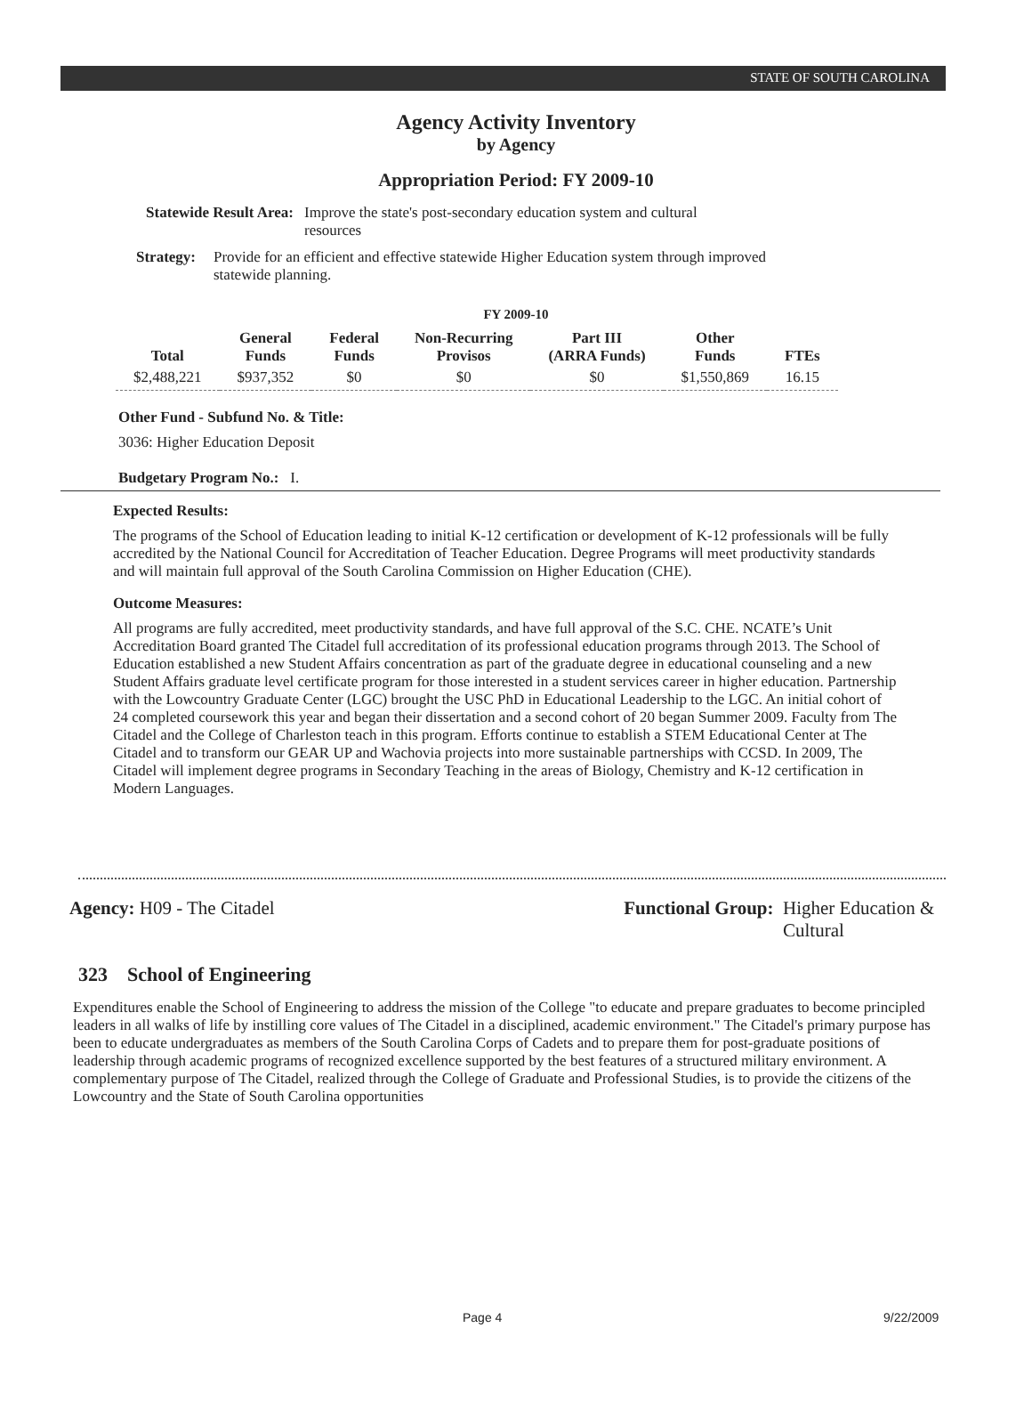STATE OF SOUTH CAROLINA
Agency Activity Inventory
by Agency
Appropriation Period: FY 2009-10
Statewide Result Area:
Improve the state's post-secondary education system and cultural resources
Strategy:
Provide for an efficient and effective statewide Higher Education system through improved statewide planning.
FY 2009-10
| Total | General Funds | Federal Funds | Non-Recurring Provisos | Part III (ARRA Funds) | Other Funds | FTEs |
| --- | --- | --- | --- | --- | --- | --- |
| $2,488,221 | $937,352 | $0 | $0 | $0 | $1,550,869 | 16.15 |
Other Fund - Subfund No. & Title:
3036: Higher Education Deposit
Budgetary Program No.: I.
Expected Results:
The programs of the School of Education leading to initial K-12 certification or development of K-12 professionals will be fully accredited by the National Council for Accreditation of Teacher Education. Degree Programs will meet productivity standards and will maintain full approval of the South Carolina Commission on Higher Education (CHE).
Outcome Measures:
All programs are fully accredited, meet productivity standards, and have full approval of the S.C. CHE. NCATE’s Unit Accreditation Board granted The Citadel full accreditation of its professional education programs through 2013. The School of Education established a new Student Affairs concentration as part of the graduate degree in educational counseling and a new Student Affairs graduate level certificate program for those interested in a student services career in higher education. Partnership with the Lowcountry Graduate Center (LGC) brought the USC PhD in Educational Leadership to the LGC. An initial cohort of 24 completed coursework this year and began their dissertation and a second cohort of 20 began Summer 2009. Faculty from The Citadel and the College of Charleston teach in this program. Efforts continue to establish a STEM Educational Center at The Citadel and to transform our GEAR UP and Wachovia projects into more sustainable partnerships with CCSD. In 2009, The Citadel will implement degree programs in Secondary Teaching in the areas of Biology, Chemistry and K-12 certification in Modern Languages.
Agency: H09 - The Citadel Functional Group: Higher Education & Cultural
323 School of Engineering
Expenditures enable the School of Engineering to address the mission of the College "to educate and prepare graduates to become principled leaders in all walks of life by instilling core values of The Citadel in a disciplined, academic environment." The Citadel's primary purpose has been to educate undergraduates as members of the South Carolina Corps of Cadets and to prepare them for post-graduate positions of leadership through academic programs of recognized excellence supported by the best features of a structured military environment. A complementary purpose of The Citadel, realized through the College of Graduate and Professional Studies, is to provide the citizens of the Lowcountry and the State of South Carolina opportunities
Page 4 9/22/2009